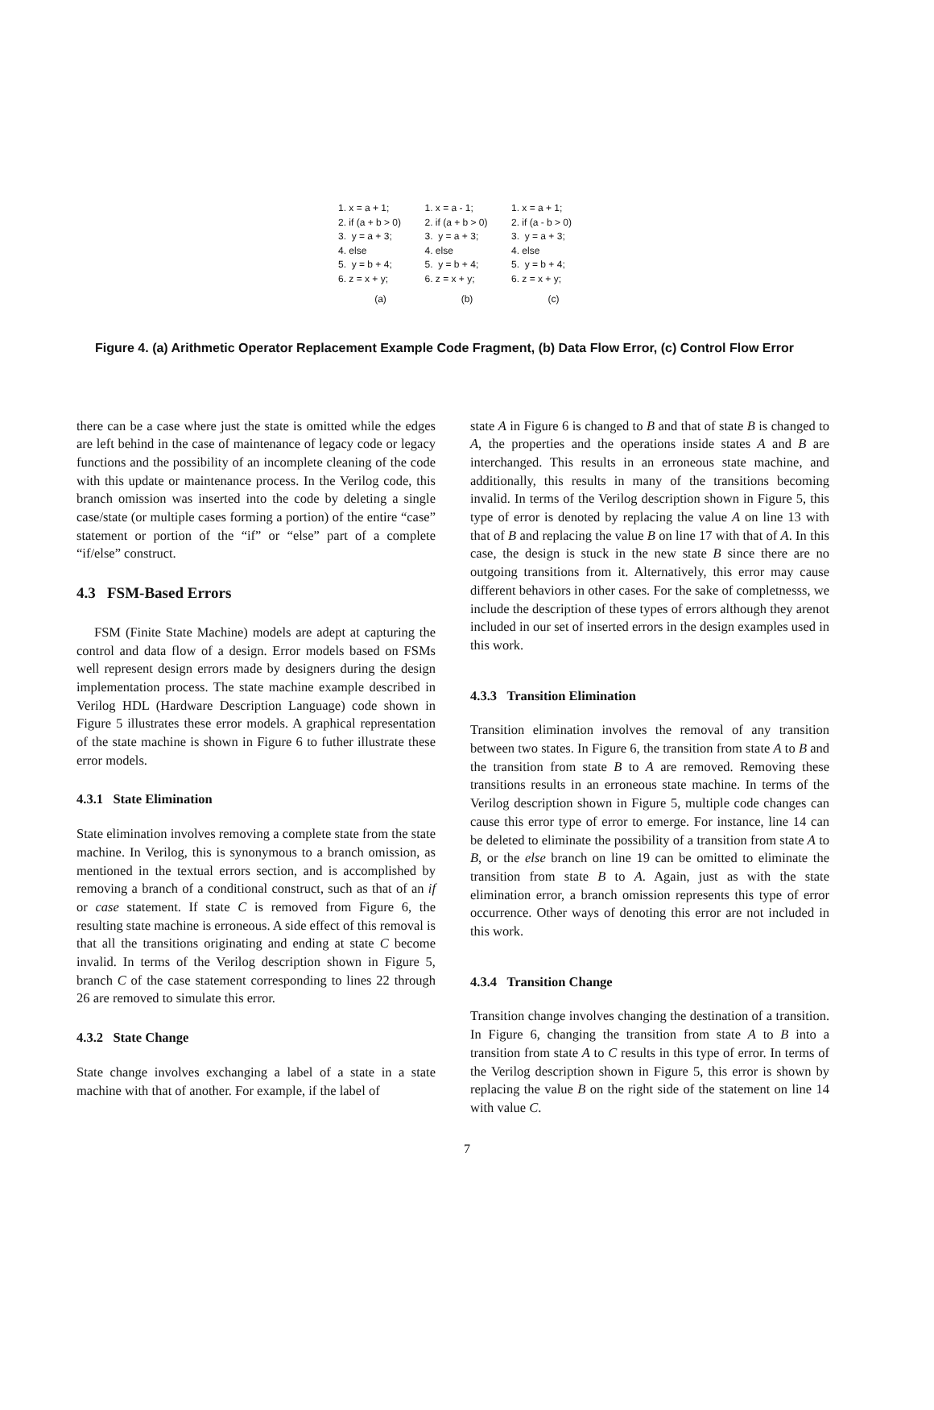1. x = a + 1;
2. if (a + b > 0)
3. y = a + 3;
4. else
5. y = b + 4;
6. z = x + y;
(a)
1. x = a - 1;
2. if (a + b > 0)
3. y = a + 3;
4. else
5. y = b + 4;
6. z = x + y;
(b)
1. x = a + 1;
2. if (a - b > 0)
3. y = a + 3;
4. else
5. y = b + 4;
6. z = x + y;
(c)
Figure 4. (a) Arithmetic Operator Replacement Example Code Fragment, (b) Data Flow Error, (c) Control Flow Error
there can be a case where just the state is omitted while the edges are left behind in the case of maintenance of legacy code or legacy functions and the possibility of an incomplete cleaning of the code with this update or maintenance process. In the Verilog code, this branch omission was inserted into the code by deleting a single case/state (or multiple cases forming a portion) of the entire “case” statement or portion of the “if” or “else” part of a complete “if/else” construct.
4.3 FSM-Based Errors
FSM (Finite State Machine) models are adept at capturing the control and data flow of a design. Error models based on FSMs well represent design errors made by designers during the design implementation process. The state machine example described in Verilog HDL (Hardware Description Language) code shown in Figure 5 illustrates these error models. A graphical representation of the state machine is shown in Figure 6 to futher illustrate these error models.
4.3.1 State Elimination
State elimination involves removing a complete state from the state machine. In Verilog, this is synonymous to a branch omission, as mentioned in the textual errors section, and is accomplished by removing a branch of a conditional construct, such as that of an if or case statement. If state C is removed from Figure 6, the resulting state machine is erroneous. A side effect of this removal is that all the transitions originating and ending at state C become invalid. In terms of the Verilog description shown in Figure 5, branch C of the case statement corresponding to lines 22 through 26 are removed to simulate this error.
4.3.2 State Change
State change involves exchanging a label of a state in a state machine with that of another. For example, if the label of
state A in Figure 6 is changed to B and that of state B is changed to A, the properties and the operations inside states A and B are interchanged. This results in an erroneous state machine, and additionally, this results in many of the transitions becoming invalid. In terms of the Verilog description shown in Figure 5, this type of error is denoted by replacing the value A on line 13 with that of B and replacing the value B on line 17 with that of A. In this case, the design is stuck in the new state B since there are no outgoing transitions from it. Alternatively, this error may cause different behaviors in other cases. For the sake of completnesss, we include the description of these types of errors although they arenot included in our set of inserted errors in the design examples used in this work.
4.3.3 Transition Elimination
Transition elimination involves the removal of any transition between two states. In Figure 6, the transition from state A to B and the transition from state B to A are removed. Removing these transitions results in an erroneous state machine. In terms of the Verilog description shown in Figure 5, multiple code changes can cause this error type of error to emerge. For instance, line 14 can be deleted to eliminate the possibility of a transition from state A to B, or the else branch on line 19 can be omitted to eliminate the transition from state B to A. Again, just as with the state elimination error, a branch omission represents this type of error occurrence. Other ways of denoting this error are not included in this work.
4.3.4 Transition Change
Transition change involves changing the destination of a transition. In Figure 6, changing the transition from state A to B into a transition from state A to C results in this type of error. In terms of the Verilog description shown in Figure 5, this error is shown by replacing the value B on the right side of the statement on line 14 with value C.
7